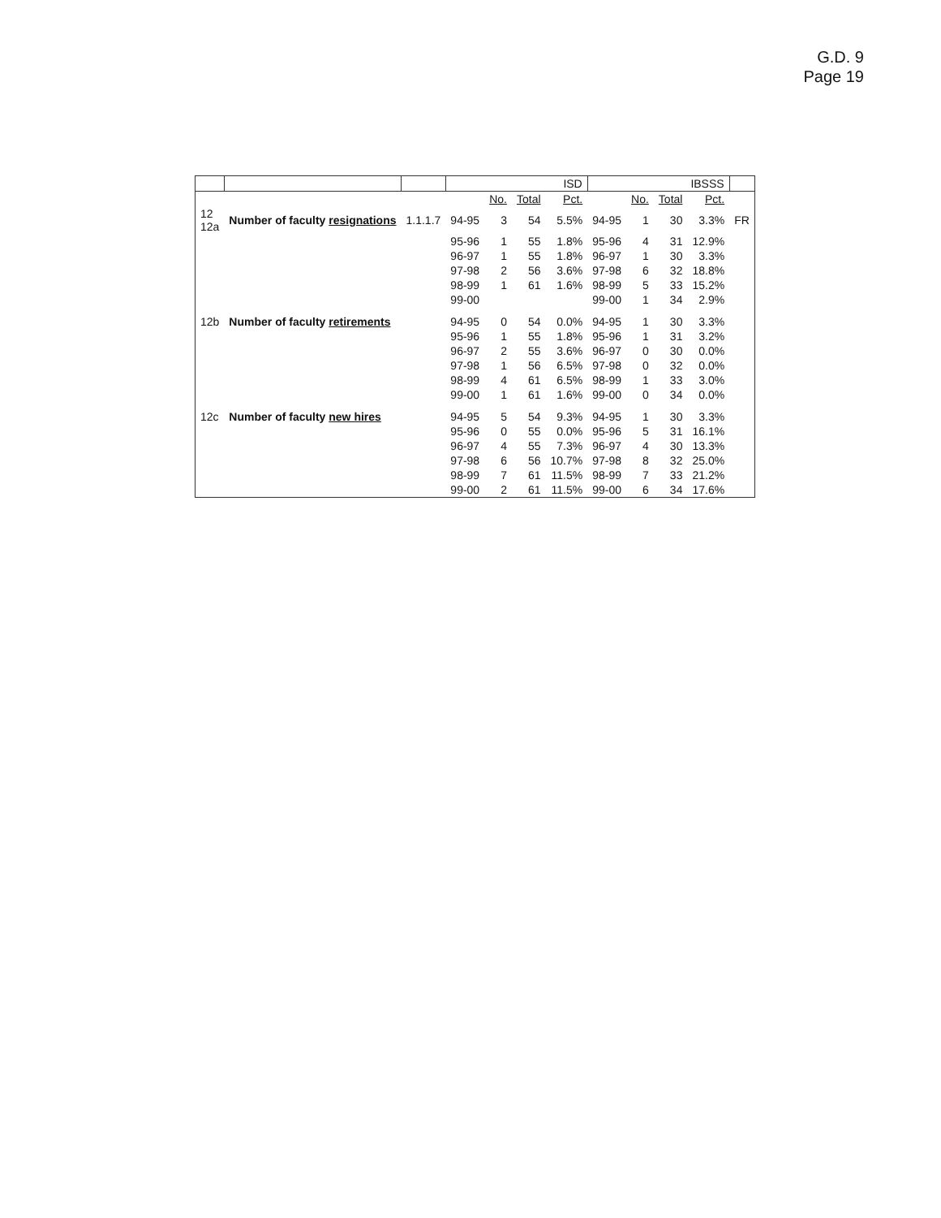G.D. 9
Page 19
| | | | ISD | | | | IBSSS | | | | |
| --- | --- | --- | --- | --- | --- | --- | --- | --- | --- | --- | --- |
| | | | | No. | Total | Pct. | | No. | Total | Pct. | |
| 12 12a | Number of faculty resignations | 1.1.1.7 | 94-95 | 3 | 54 | 5.5% | 94-95 | 1 | 30 | 3.3% | FR |
| | | | 95-96 | 1 | 55 | 1.8% | 95-96 | 4 | 31 | 12.9% | |
| | | | 96-97 | 1 | 55 | 1.8% | 96-97 | 1 | 30 | 3.3% | |
| | | | 97-98 | 2 | 56 | 3.6% | 97-98 | 6 | 32 | 18.8% | |
| | | | 98-99 | 1 | 61 | 1.6% | 98-99 | 5 | 33 | 15.2% | |
| | | | 99-00 | | | | 99-00 | 1 | 34 | 2.9% | |
| 12b | Number of faculty retirements | | 94-95 | 0 | 54 | 0.0% | 94-95 | 1 | 30 | 3.3% | |
| | | | 95-96 | 1 | 55 | 1.8% | 95-96 | 1 | 31 | 3.2% | |
| | | | 96-97 | 2 | 55 | 3.6% | 96-97 | 0 | 30 | 0.0% | |
| | | | 97-98 | 1 | 56 | 6.5% | 97-98 | 0 | 32 | 0.0% | |
| | | | 98-99 | 4 | 61 | 6.5% | 98-99 | 1 | 33 | 3.0% | |
| | | | 99-00 | 1 | 61 | 1.6% | 99-00 | 0 | 34 | 0.0% | |
| 12c | Number of faculty new hires | | 94-95 | 5 | 54 | 9.3% | 94-95 | 1 | 30 | 3.3% | |
| | | | 95-96 | 0 | 55 | 0.0% | 95-96 | 5 | 31 | 16.1% | |
| | | | 96-97 | 4 | 55 | 7.3% | 96-97 | 4 | 30 | 13.3% | |
| | | | 97-98 | 6 | 56 | 10.7% | 97-98 | 8 | 32 | 25.0% | |
| | | | 98-99 | 7 | 61 | 11.5% | 98-99 | 7 | 33 | 21.2% | |
| | | | 99-00 | 2 | 61 | 11.5% | 99-00 | 6 | 34 | 17.6% | |